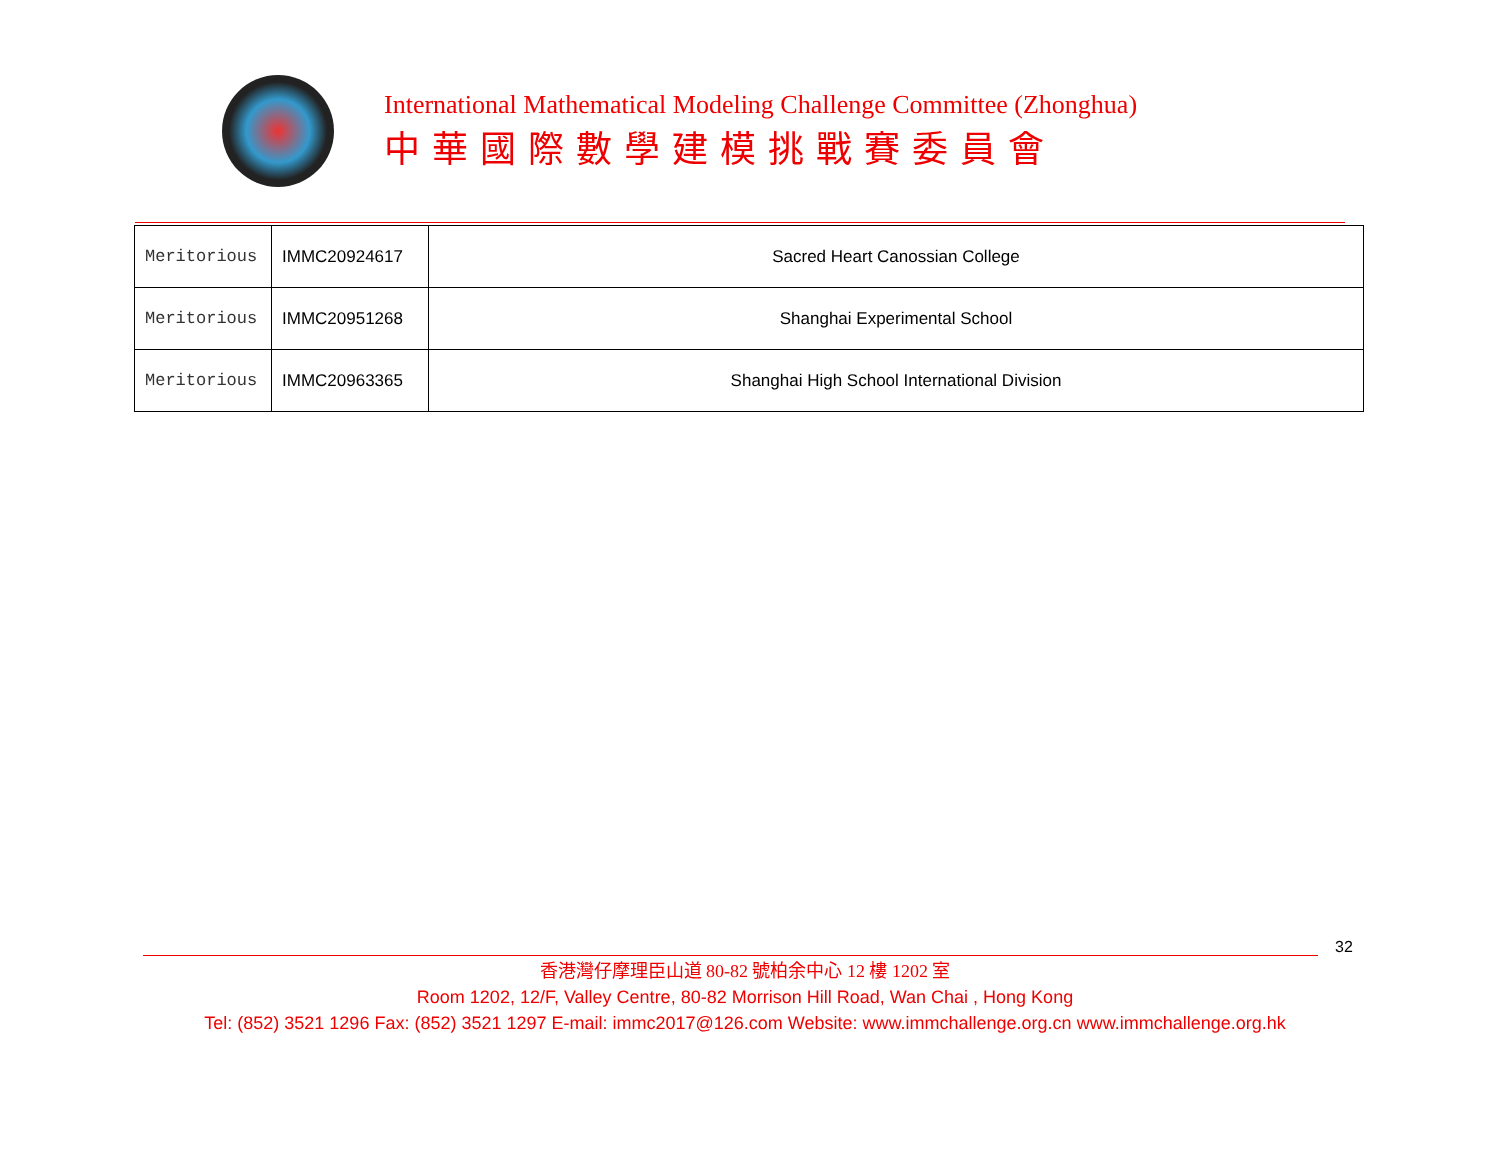International Mathematical Modeling Challenge Committee (Zhonghua)
中華國際數學建模挑戰賽委員會
| Meritorious | IMMC20924617 | Sacred Heart Canossian College |
| Meritorious | IMMC20951268 | Shanghai Experimental School |
| Meritorious | IMMC20963365 | Shanghai High School International Division |
32
香港灣仔摩理臣山道 80-82 號柏余中心 12 樓 1202 室
Room 1202, 12/F, Valley Centre, 80-82 Morrison Hill Road, Wan Chai , Hong Kong
Tel: (852) 3521 1296 Fax: (852) 3521 1297 E-mail: immc2017@126.com Website: www.immchallenge.org.cn www.immchallenge.org.hk